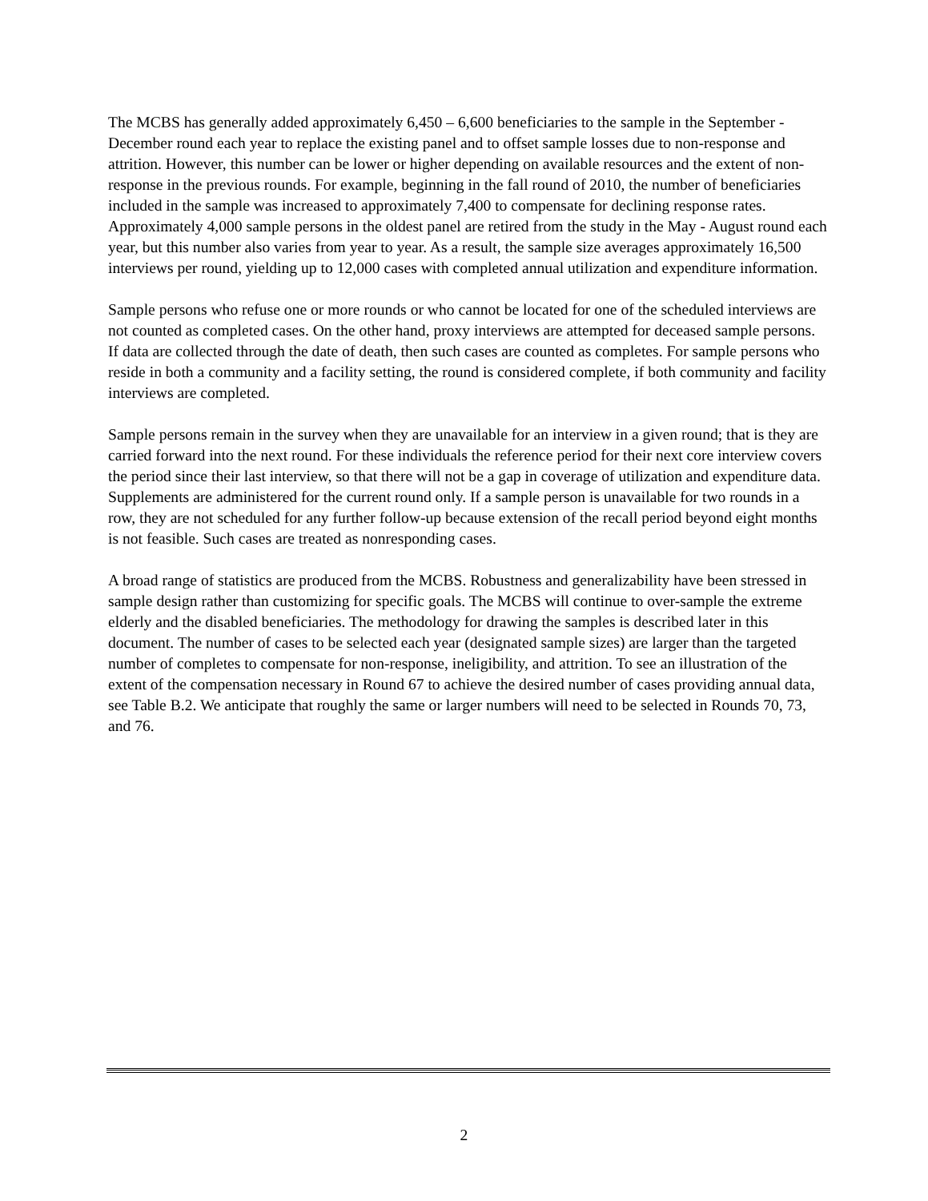The MCBS has generally added approximately 6,450 – 6,600 beneficiaries to the sample in the September - December round each year to replace the existing panel and to offset sample losses due to non-response and attrition. However, this number can be lower or higher depending on available resources and the extent of non-response in the previous rounds. For example, beginning in the fall round of 2010, the number of beneficiaries included in the sample was increased to approximately 7,400 to compensate for declining response rates. Approximately 4,000 sample persons in the oldest panel are retired from the study in the May - August round each year, but this number also varies from year to year. As a result, the sample size averages approximately 16,500 interviews per round, yielding up to 12,000 cases with completed annual utilization and expenditure information.
Sample persons who refuse one or more rounds or who cannot be located for one of the scheduled interviews are not counted as completed cases. On the other hand, proxy interviews are attempted for deceased sample persons. If data are collected through the date of death, then such cases are counted as completes. For sample persons who reside in both a community and a facility setting, the round is considered complete, if both community and facility interviews are completed.
Sample persons remain in the survey when they are unavailable for an interview in a given round; that is they are carried forward into the next round. For these individuals the reference period for their next core interview covers the period since their last interview, so that there will not be a gap in coverage of utilization and expenditure data. Supplements are administered for the current round only. If a sample person is unavailable for two rounds in a row, they are not scheduled for any further follow-up because extension of the recall period beyond eight months is not feasible. Such cases are treated as nonresponding cases.
A broad range of statistics are produced from the MCBS. Robustness and generalizability have been stressed in sample design rather than customizing for specific goals. The MCBS will continue to over-sample the extreme elderly and the disabled beneficiaries. The methodology for drawing the samples is described later in this document. The number of cases to be selected each year (designated sample sizes) are larger than the targeted number of completes to compensate for non-response, ineligibility, and attrition. To see an illustration of the extent of the compensation necessary in Round 67 to achieve the desired number of cases providing annual data, see Table B.2. We anticipate that roughly the same or larger numbers will need to be selected in Rounds 70, 73, and 76.
2